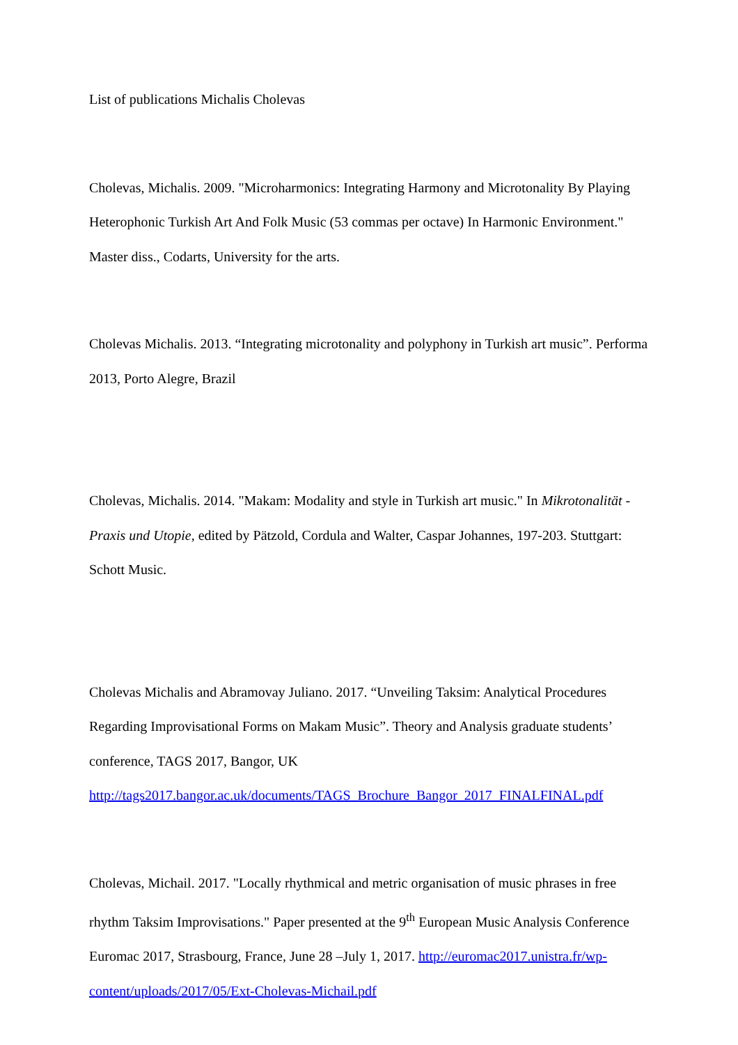List of publications Michalis Cholevas
Cholevas, Michalis. 2009. "Microharmonics: Integrating Harmony and Microtonality By Playing Heterophonic Turkish Art And Folk Music (53 commas per octave) In Harmonic Environment." Master diss., Codarts, University for the arts.
Cholevas Michalis. 2013. “Integrating microtonality and polyphony in Turkish art music”. Performa 2013, Porto Alegre, Brazil
Cholevas, Michalis. 2014. "Makam: Modality and style in Turkish art music." In Mikrotonalität - Praxis und Utopie, edited by Pätzold, Cordula and Walter, Caspar Johannes, 197-203. Stuttgart: Schott Music.
Cholevas Michalis and Abramovay Juliano. 2017. “Unveiling Taksim: Analytical Procedures Regarding Improvisational Forms on Makam Music”. Theory and Analysis graduate students’ conference, TAGS 2017, Bangor, UK http://tags2017.bangor.ac.uk/documents/TAGS_Brochure_Bangor_2017_FINALFINAL.pdf
Cholevas, Michail. 2017. "Locally rhythmical and metric organisation of music phrases in free rhythm Taksim Improvisations." Paper presented at the 9<sup>th</sup> European Music Analysis Conference Euromac 2017, Strasbourg, France, June 28 –July 1, 2017. http://euromac2017.unistra.fr/wp-content/uploads/2017/05/Ext-Cholevas-Michail.pdf